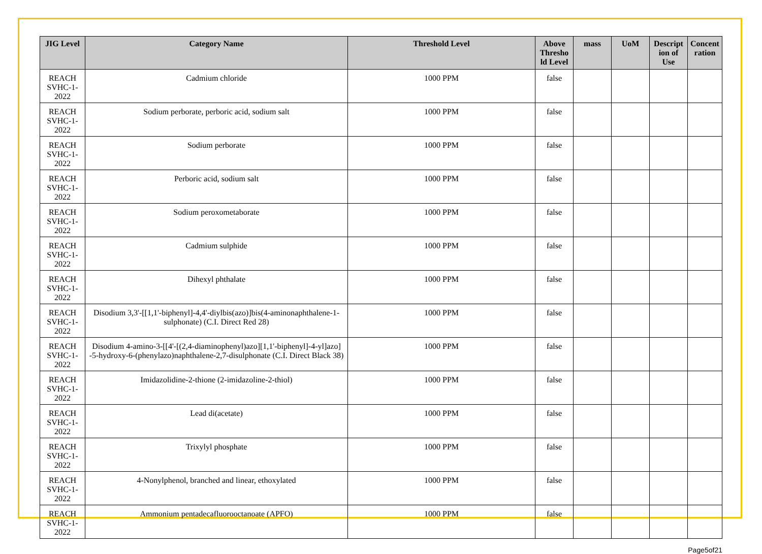| JIG Level | Category Name | Threshold Level | Above Thresho ld Level | mass | UoM | Descript ion of Use | Concent ration |
| --- | --- | --- | --- | --- | --- | --- | --- |
| REACH SVHC-1-2022 | Cadmium chloride | 1000 PPM | false | | | | |
| REACH SVHC-1-2022 | Sodium perborate, perboric acid, sodium salt | 1000 PPM | false | | | | |
| REACH SVHC-1-2022 | Sodium perborate | 1000 PPM | false | | | | |
| REACH SVHC-1-2022 | Perboric acid, sodium salt | 1000 PPM | false | | | | |
| REACH SVHC-1-2022 | Sodium peroxometaborate | 1000 PPM | false | | | | |
| REACH SVHC-1-2022 | Cadmium sulphide | 1000 PPM | false | | | | |
| REACH SVHC-1-2022 | Dihexyl phthalate | 1000 PPM | false | | | | |
| REACH SVHC-1-2022 | Disodium 3,3'-[[1,1'-biphenyl]-4,4'-diylbis(azo)]bis(4-aminonaphthalene-1-sulphonate) (C.I. Direct Red 28) | 1000 PPM | false | | | | |
| REACH SVHC-1-2022 | Disodium 4-amino-3-[[4'-[(2,4-diaminophenyl)azo][1,1'-biphenyl]-4-yl]azo] -5-hydroxy-6-(phenylazo)naphthalene-2,7-disulphonate (C.I. Direct Black 38) | 1000 PPM | false | | | | |
| REACH SVHC-1-2022 | Imidazolidine-2-thione (2-imidazoline-2-thiol) | 1000 PPM | false | | | | |
| REACH SVHC-1-2022 | Lead di(acetate) | 1000 PPM | false | | | | |
| REACH SVHC-1-2022 | Trixylyl phosphate | 1000 PPM | false | | | | |
| REACH SVHC-1-2022 | 4-Nonylphenol, branched and linear, ethoxylated | 1000 PPM | false | | | | |
| REACH SVHC-1-2022 | Ammonium pentadecafluorooctanoate (APFO) | 1000 PPM | false | | | | |
Page5of21